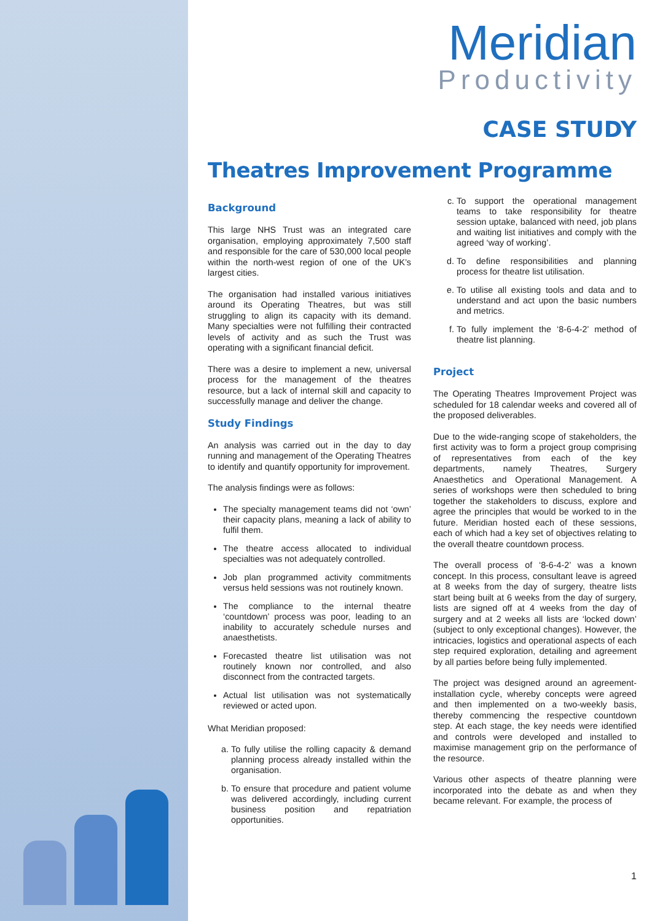Meridian
Productivity
CASE STUDY
Theatres Improvement Programme
Background
This large NHS Trust was an integrated care organisation, employing approximately 7,500 staff and responsible for the care of 530,000 local people within the north-west region of one of the UK’s largest cities.
The organisation had installed various initiatives around its Operating Theatres, but was still struggling to align its capacity with its demand. Many specialties were not fulfilling their contracted levels of activity and as such the Trust was operating with a significant financial deficit.
There was a desire to implement a new, universal process for the management of the theatres resource, but a lack of internal skill and capacity to successfully manage and deliver the change.
Study Findings
An analysis was carried out in the day to day running and management of the Operating Theatres to identify and quantify opportunity for improvement.
The analysis findings were as follows:
The specialty management teams did not ‘own’ their capacity plans, meaning a lack of ability to fulfil them.
The theatre access allocated to individual specialties was not adequately controlled.
Job plan programmed activity commitments versus held sessions was not routinely known.
The compliance to the internal theatre ‘countdown’ process was poor, leading to an inability to accurately schedule nurses and anaesthetists.
Forecasted theatre list utilisation was not routinely known nor controlled, and also disconnect from the contracted targets.
Actual list utilisation was not systematically reviewed or acted upon.
What Meridian proposed:
a. To fully utilise the rolling capacity & demand planning process already installed within the organisation.
b. To ensure that procedure and patient volume was delivered accordingly, including current business position and repatriation opportunities.
c. To support the operational management teams to take responsibility for theatre session uptake, balanced with need, job plans and waiting list initiatives and comply with the agreed ‘way of working’.
d. To define responsibilities and planning process for theatre list utilisation.
e. To utilise all existing tools and data and to understand and act upon the basic numbers and metrics.
f. To fully implement the ‘8-6-4-2’ method of theatre list planning.
Project
The Operating Theatres Improvement Project was scheduled for 18 calendar weeks and covered all of the proposed deliverables.
Due to the wide-ranging scope of stakeholders, the first activity was to form a project group comprising of representatives from each of the key departments, namely Theatres, Surgery Anaesthetics and Operational Management. A series of workshops were then scheduled to bring together the stakeholders to discuss, explore and agree the principles that would be worked to in the future. Meridian hosted each of these sessions, each of which had a key set of objectives relating to the overall theatre countdown process.
The overall process of ‘8-6-4-2’ was a known concept. In this process, consultant leave is agreed at 8 weeks from the day of surgery, theatre lists start being built at 6 weeks from the day of surgery, lists are signed off at 4 weeks from the day of surgery and at 2 weeks all lists are ‘locked down’ (subject to only exceptional changes). However, the intricacies, logistics and operational aspects of each step required exploration, detailing and agreement by all parties before being fully implemented.
The project was designed around an agreement-installation cycle, whereby concepts were agreed and then implemented on a two-weekly basis, thereby commencing the respective countdown step. At each stage, the key needs were identified and controls were developed and installed to maximise management grip on the performance of the resource.
Various other aspects of theatre planning were incorporated into the debate as and when they became relevant. For example, the process of
1